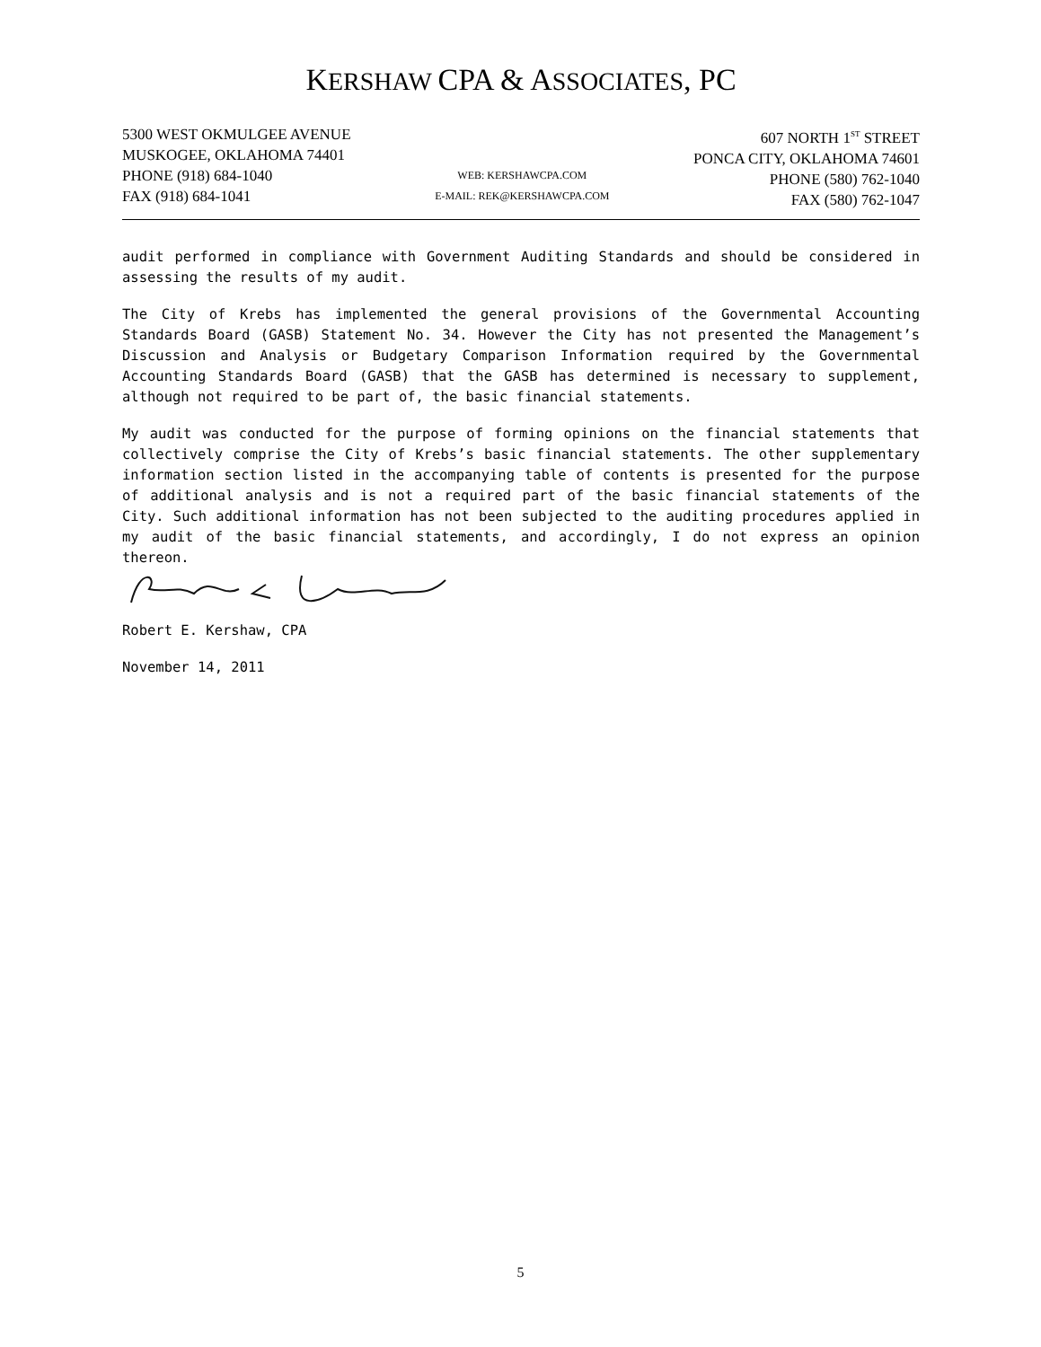KERSHAW CPA & ASSOCIATES, PC
5300 WEST OKMULGEE AVENUE
MUSKOGEE, OKLAHOMA 74401
PHONE (918) 684-1040
FAX (918) 684-1041
WEB: KERSHAWCPA.COM
E-MAIL: REK@KERSHAWCPA.COM
607 NORTH 1<sup>ST</sup> STREET
PONCA CITY, OKLAHOMA 74601
PHONE (580) 762-1040
FAX (580) 762-1047
audit performed in compliance with Government Auditing Standards and should be considered in assessing the results of my audit.
The City of Krebs has implemented the general provisions of the Governmental Accounting Standards Board (GASB) Statement No. 34. However the City has not presented the Management’s Discussion and Analysis or Budgetary Comparison Information required by the Governmental Accounting Standards Board (GASB) that the GASB has determined is necessary to supplement, although not required to be part of, the basic financial statements.
My audit was conducted for the purpose of forming opinions on the financial statements that collectively comprise the City of Krebs’s basic financial statements. The other supplementary information section listed in the accompanying table of contents is presented for the purpose of additional analysis and is not a required part of the basic financial statements of the City. Such additional information has not been subjected to the auditing procedures applied in my audit of the basic financial statements, and accordingly, I do not express an opinion thereon.
Robert E. Kershaw, CPA
November 14, 2011
5